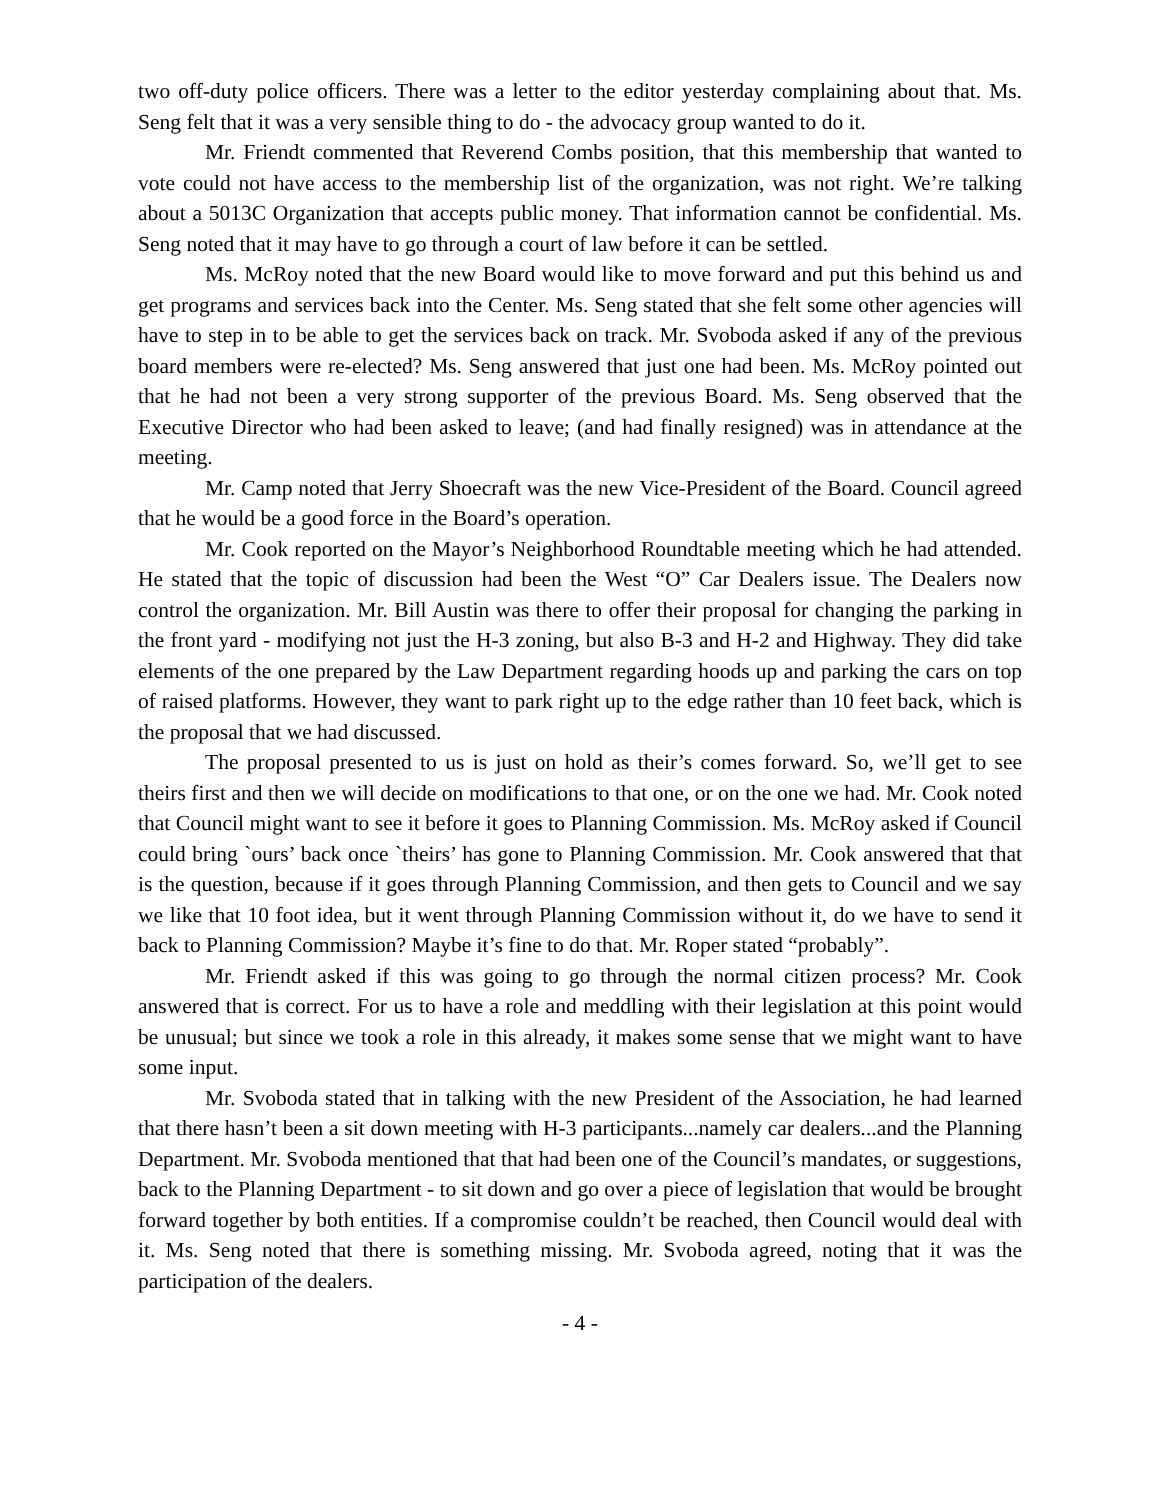two off-duty police officers. There was a letter to the editor yesterday complaining about that. Ms. Seng felt that it was a very sensible thing to do - the advocacy group wanted to do it.
Mr. Friendt commented that Reverend Combs position, that this membership that wanted to vote could not have access to the membership list of the organization, was not right. We’re talking about a 5013C Organization that accepts public money. That information cannot be confidential. Ms. Seng noted that it may have to go through a court of law before it can be settled.
Ms. McRoy noted that the new Board would like to move forward and put this behind us and get programs and services back into the Center. Ms. Seng stated that she felt some other agencies will have to step in to be able to get the services back on track. Mr. Svoboda asked if any of the previous board members were re-elected? Ms. Seng answered that just one had been. Ms. McRoy pointed out that he had not been a very strong supporter of the previous Board. Ms. Seng observed that the Executive Director who had been asked to leave; (and had finally resigned) was in attendance at the meeting.
Mr. Camp noted that Jerry Shoecraft was the new Vice-President of the Board. Council agreed that he would be a good force in the Board’s operation.
Mr. Cook reported on the Mayor’s Neighborhood Roundtable meeting which he had attended. He stated that the topic of discussion had been the West “O” Car Dealers issue. The Dealers now control the organization. Mr. Bill Austin was there to offer their proposal for changing the parking in the front yard - modifying not just the H-3 zoning, but also B-3 and H-2 and Highway. They did take elements of the one prepared by the Law Department regarding hoods up and parking the cars on top of raised platforms. However, they want to park right up to the edge rather than 10 feet back, which is the proposal that we had discussed.
The proposal presented to us is just on hold as their’s comes forward. So, we’ll get to see theirs first and then we will decide on modifications to that one, or on the one we had. Mr. Cook noted that Council might want to see it before it goes to Planning Commission. Ms. McRoy asked if Council could bring `ours’ back once `theirs’ has gone to Planning Commission. Mr. Cook answered that that is the question, because if it goes through Planning Commission, and then gets to Council and we say we like that 10 foot idea, but it went through Planning Commission without it, do we have to send it back to Planning Commission? Maybe it’s fine to do that. Mr. Roper stated “probably”.
Mr. Friendt asked if this was going to go through the normal citizen process? Mr. Cook answered that is correct. For us to have a role and meddling with their legislation at this point would be unusual; but since we took a role in this already, it makes some sense that we might want to have some input.
Mr. Svoboda stated that in talking with the new President of the Association, he had learned that there hasn’t been a sit down meeting with H-3 participants...namely car dealers...and the Planning Department. Mr. Svoboda mentioned that that had been one of the Council’s mandates, or suggestions, back to the Planning Department - to sit down and go over a piece of legislation that would be brought forward together by both entities. If a compromise couldn’t be reached, then Council would deal with it. Ms. Seng noted that there is something missing. Mr. Svoboda agreed, noting that it was the participation of the dealers.
- 4 -